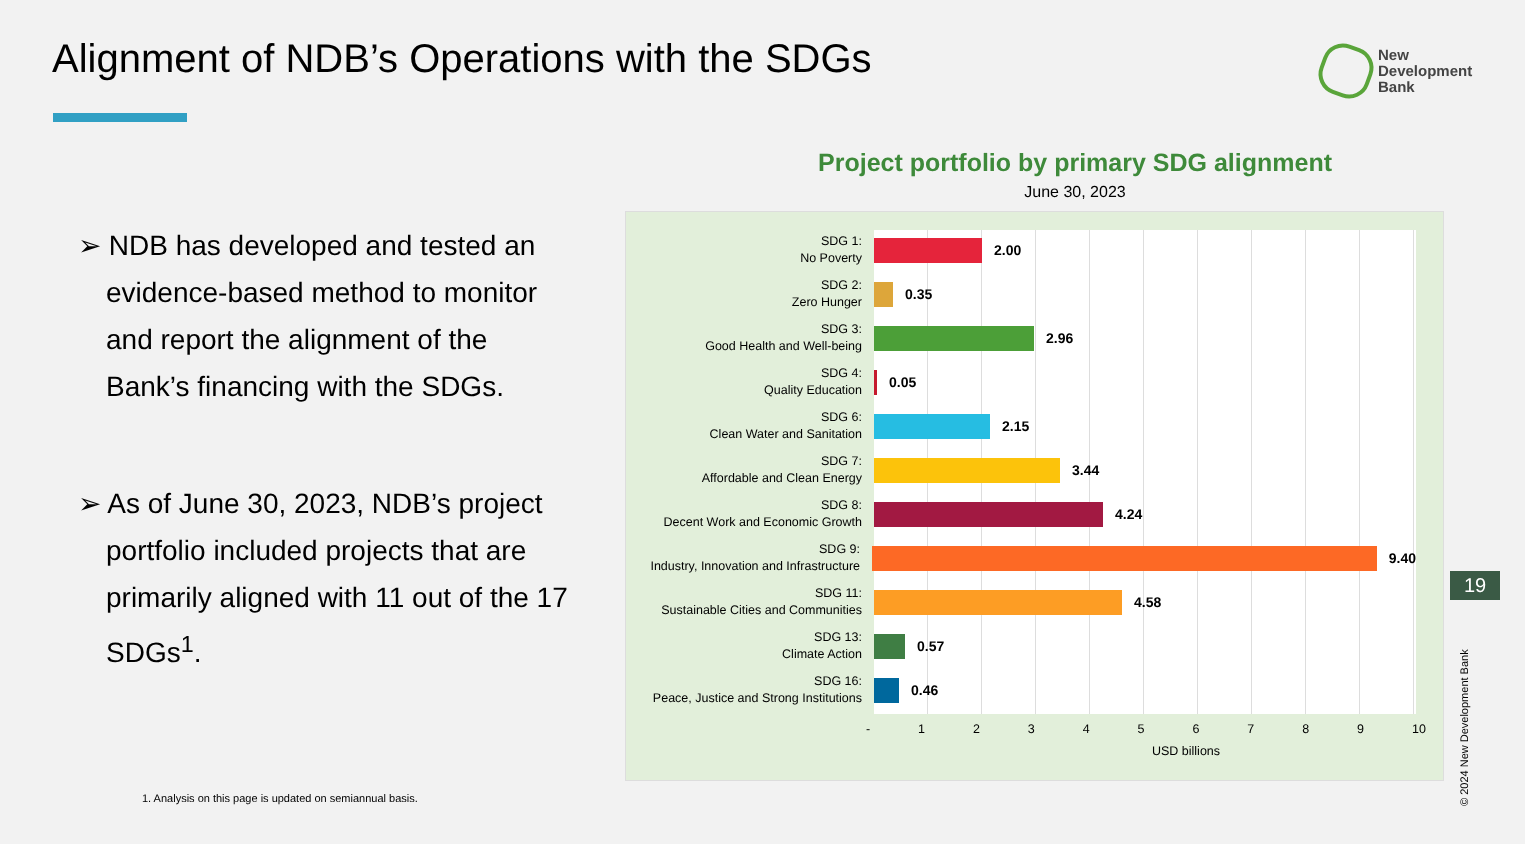Alignment of NDB’s Operations with the SDGs
New
Development
Bank
➢ NDB has developed and tested an evidence-based method to monitor and report the alignment of the Bank’s financing with the SDGs.
➢ As of June 30, 2023, NDB’s project portfolio included projects that are primarily aligned with 11 out of the 17 SDGs<sup>1</sup>.
1. Analysis on this page is updated on semiannual basis.
Project portfolio by primary SDG alignment
June 30, 2023
SDG 1:
No Poverty
2.00
SDG 2:
Zero Hunger
0.35
SDG 3:
Good Health and Well-being
2.96
SDG 4:
Quality Education
0.05
SDG 6:
Clean Water and Sanitation
2.15
SDG 7:
Affordable and Clean Energy
3.44
SDG 8:
Decent Work and Economic Growth
4.24
SDG 9:
Industry, Innovation and Infrastructure
9.40
SDG 11:
Sustainable Cities and Communities
4.58
SDG 13:
Climate Action
0.57
SDG 16:
Peace, Justice and Strong Institutions
0.46
- 1 2 3 4 5 6 7 8 9 10
USD billions
19
© 2024 New Development Bank